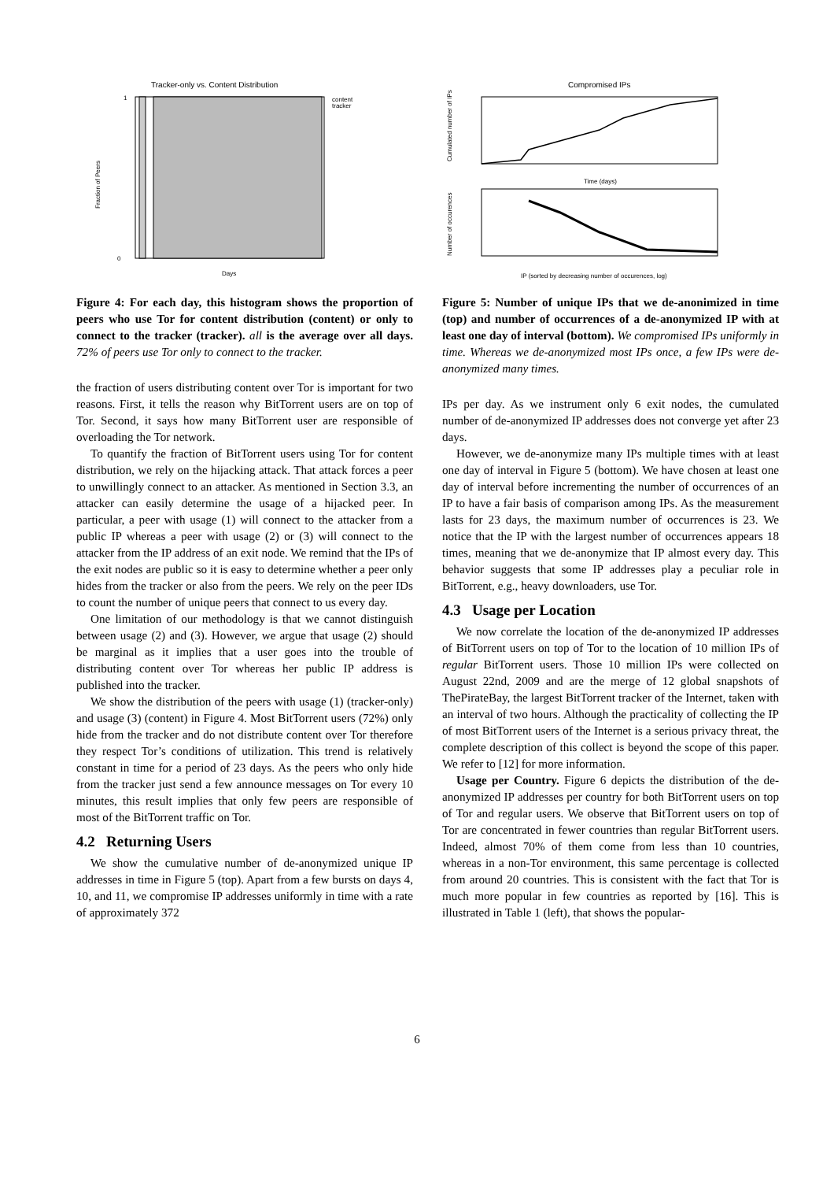Tracker-only vs. Content Distribution
1
0
Fraction of Peers
Days
content
tracker
Figure 4: For each day, this histogram shows the proportion of peers who use Tor for content distribution (content) or only to connect to the tracker (tracker). all is the average over all days. 72% of peers use Tor only to connect to the tracker.
the fraction of users distributing content over Tor is important for two reasons. First, it tells the reason why BitTorrent users are on top of Tor. Second, it says how many BitTorrent user are responsible of overloading the Tor network.
To quantify the fraction of BitTorrent users using Tor for content distribution, we rely on the hijacking attack. That attack forces a peer to unwillingly connect to an attacker. As mentioned in Section 3.3, an attacker can easily determine the usage of a hijacked peer. In particular, a peer with usage (1) will connect to the attacker from a public IP whereas a peer with usage (2) or (3) will connect to the attacker from the IP address of an exit node. We remind that the IPs of the exit nodes are public so it is easy to determine whether a peer only hides from the tracker or also from the peers. We rely on the peer IDs to count the number of unique peers that connect to us every day.
One limitation of our methodology is that we cannot distinguish between usage (2) and (3). However, we argue that usage (2) should be marginal as it implies that a user goes into the trouble of distributing content over Tor whereas her public IP address is published into the tracker.
We show the distribution of the peers with usage (1) (tracker-only) and usage (3) (content) in Figure 4. Most BitTorrent users (72%) only hide from the tracker and do not distribute content over Tor therefore they respect Tor’s conditions of utilization. This trend is relatively constant in time for a period of 23 days. As the peers who only hide from the tracker just send a few announce messages on Tor every 10 minutes, this result implies that only few peers are responsible of most of the BitTorrent traffic on Tor.
4.2 Returning Users
We show the cumulative number of de-anonymized unique IP addresses in time in Figure 5 (top). Apart from a few bursts on days 4, 10, and 11, we compromise IP addresses uniformly in time with a rate of approximately 372
Compromised IPs
Time (days)
IP (sorted by decreasing number of occurences, log)
Cumulated number of IPs
Number of occurences
Figure 5: Number of unique IPs that we de-anonimized in time (top) and number of occurrences of a de-anonymized IP with at least one day of interval (bottom). We compromised IPs uniformly in time. Whereas we de-anonymized most IPs once, a few IPs were de-anonymized many times.
IPs per day. As we instrument only 6 exit nodes, the cumulated number of de-anonymized IP addresses does not converge yet after 23 days.
However, we de-anonymize many IPs multiple times with at least one day of interval in Figure 5 (bottom). We have chosen at least one day of interval before incrementing the number of occurrences of an IP to have a fair basis of comparison among IPs. As the measurement lasts for 23 days, the maximum number of occurrences is 23. We notice that the IP with the largest number of occurrences appears 18 times, meaning that we de-anonymize that IP almost every day. This behavior suggests that some IP addresses play a peculiar role in BitTorrent, e.g., heavy downloaders, use Tor.
4.3 Usage per Location
We now correlate the location of the de-anonymized IP addresses of BitTorrent users on top of Tor to the location of 10 million IPs of regular BitTorrent users. Those 10 million IPs were collected on August 22nd, 2009 and are the merge of 12 global snapshots of ThePirateBay, the largest BitTorrent tracker of the Internet, taken with an interval of two hours. Although the practicality of collecting the IP of most BitTorrent users of the Internet is a serious privacy threat, the complete description of this collect is beyond the scope of this paper. We refer to [12] for more information.
Usage per Country. Figure 6 depicts the distribution of the de-anonymized IP addresses per country for both BitTorrent users on top of Tor and regular users. We observe that BitTorrent users on top of Tor are concentrated in fewer countries than regular BitTorrent users. Indeed, almost 70% of them come from less than 10 countries, whereas in a non-Tor environment, this same percentage is collected from around 20 countries. This is consistent with the fact that Tor is much more popular in few countries as reported by [16]. This is illustrated in Table 1 (left), that shows the popular-
6